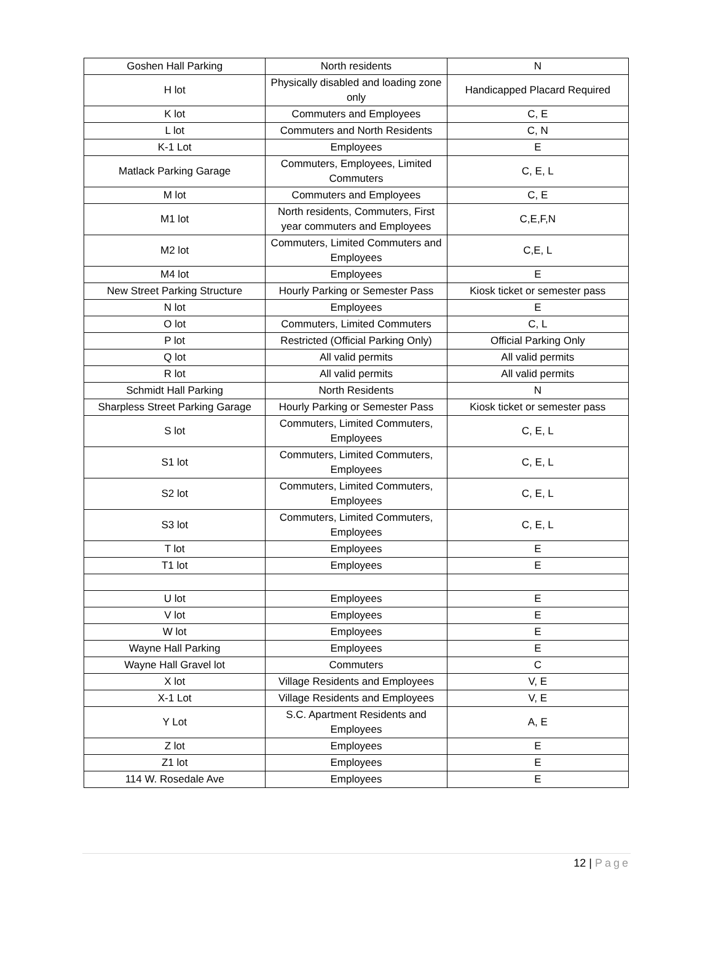| Goshen Hall Parking | North residents | N |
| H lot | Physically disabled and loading zone only | Handicapped Placard Required |
| K lot | Commuters and Employees | C, E |
| L lot | Commuters and North Residents | C, N |
| K-1 Lot | Employees | E |
| Matlack Parking Garage | Commuters, Employees, Limited Commuters | C, E, L |
| M lot | Commuters and Employees | C, E |
| M1 lot | North residents, Commuters, First year commuters and Employees | C,E,F,N |
| M2 lot | Commuters, Limited Commuters and Employees | C,E, L |
| M4 lot | Employees | E |
| New Street Parking Structure | Hourly Parking or Semester Pass | Kiosk ticket or semester pass |
| N lot | Employees | E |
| O lot | Commuters, Limited Commuters | C, L |
| P lot | Restricted (Official Parking Only) | Official Parking Only |
| Q lot | All valid permits | All valid permits |
| R lot | All valid permits | All valid permits |
| Schmidt Hall Parking | North Residents | N |
| Sharpless Street Parking Garage | Hourly Parking or Semester Pass | Kiosk ticket or semester pass |
| S lot | Commuters, Limited Commuters, Employees | C, E, L |
| S1 lot | Commuters, Limited Commuters, Employees | C, E, L |
| S2 lot | Commuters, Limited Commuters, Employees | C, E, L |
| S3 lot | Commuters, Limited Commuters, Employees | C, E, L |
| T lot | Employees | E |
| T1 lot | Employees | E |
| U lot | Employees | E |
| V lot | Employees | E |
| W lot | Employees | E |
| Wayne Hall Parking | Employees | E |
| Wayne Hall Gravel lot | Commuters | C |
| X lot | Village Residents and Employees | V, E |
| X-1 Lot | Village Residents and Employees | V, E |
| Y Lot | S.C. Apartment Residents and Employees | A, E |
| Z lot | Employees | E |
| Z1 lot | Employees | E |
| 114 W. Rosedale Ave | Employees | E |
12 | Page